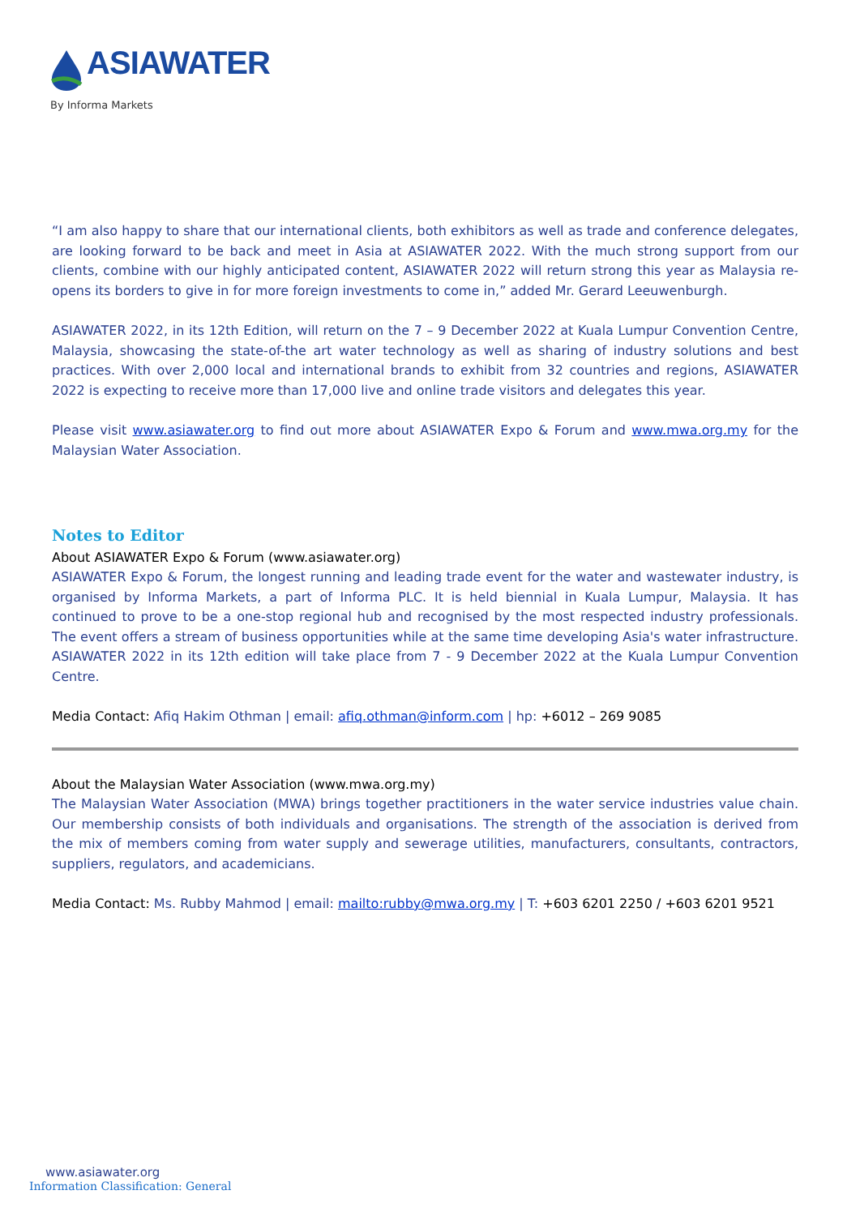ASIAWATER
By Informa Markets
“I am also happy to share that our international clients, both exhibitors as well as trade and conference delegates, are looking forward to be back and meet in Asia at ASIAWATER 2022. With the much strong support from our clients, combine with our highly anticipated content, ASIAWATER 2022 will return strong this year as Malaysia re-opens its borders to give in for more foreign investments to come in,” added Mr. Gerard Leeuwenburgh.
ASIAWATER 2022, in its 12th Edition, will return on the 7 – 9 December 2022 at Kuala Lumpur Convention Centre, Malaysia, showcasing the state-of-the art water technology as well as sharing of industry solutions and best practices. With over 2,000 local and international brands to exhibit from 32 countries and regions, ASIAWATER 2022 is expecting to receive more than 17,000 live and online trade visitors and delegates this year.
Please visit www.asiawater.org to find out more about ASIAWATER Expo & Forum and www.mwa.org.my for the Malaysian Water Association.
Notes to Editor
About ASIAWATER Expo & Forum (www.asiawater.org)
ASIAWATER Expo & Forum, the longest running and leading trade event for the water and wastewater industry, is organised by Informa Markets, a part of Informa PLC. It is held biennial in Kuala Lumpur, Malaysia. It has continued to prove to be a one-stop regional hub and recognised by the most respected industry professionals. The event offers a stream of business opportunities while at the same time developing Asia's water infrastructure. ASIAWATER 2022 in its 12th edition will take place from 7 - 9 December 2022 at the Kuala Lumpur Convention Centre.
Media Contact: Afiq Hakim Othman | email: afiq.othman@inform.com | hp: +6012 – 269 9085
About the Malaysian Water Association (www.mwa.org.my)
The Malaysian Water Association (MWA) brings together practitioners in the water service industries value chain. Our membership consists of both individuals and organisations. The strength of the association is derived from the mix of members coming from water supply and sewerage utilities, manufacturers, consultants, contractors, suppliers, regulators, and academicians.
Media Contact: Ms. Rubby Mahmod | email: mailto:rubby@mwa.org.my | T: +603 6201 2250 / +603 6201 9521
www.asiawater.org
Information Classification: General